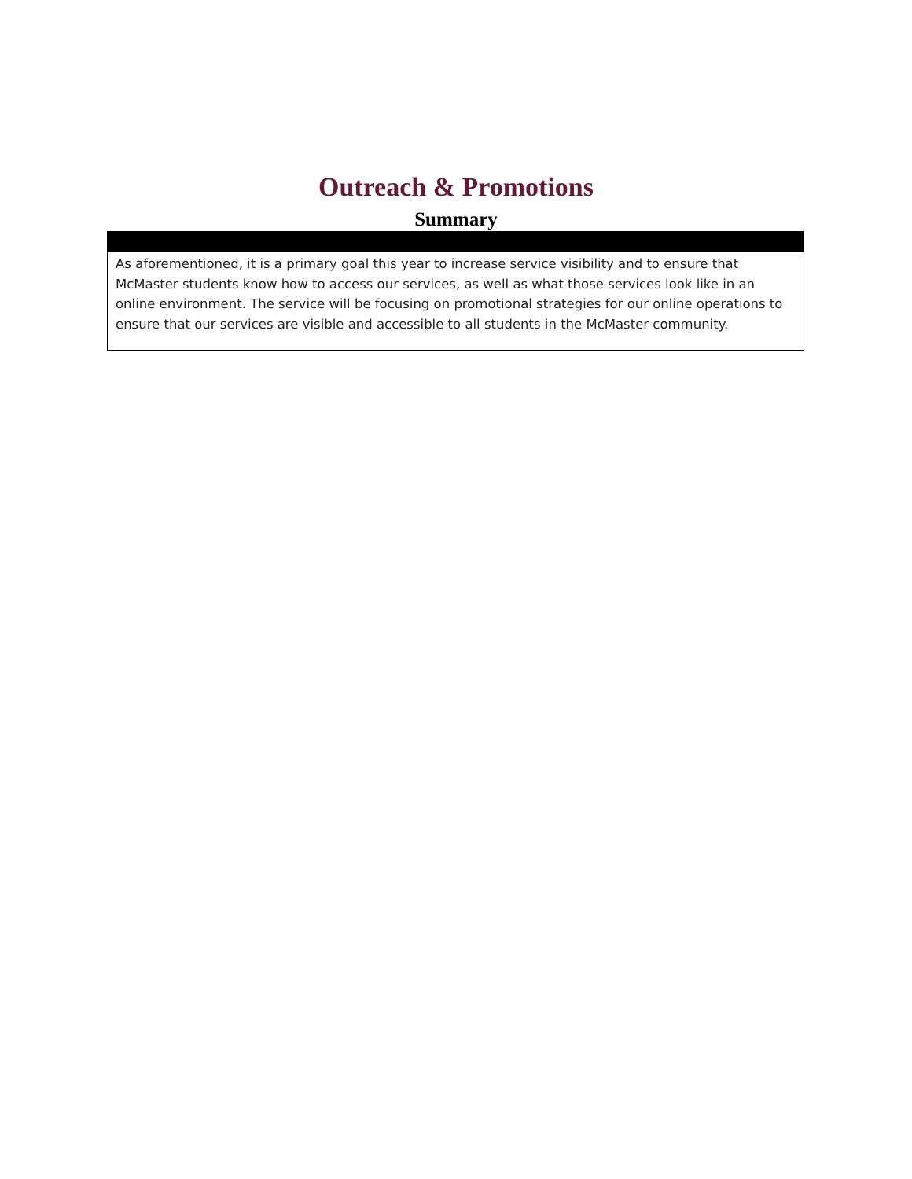Outreach & Promotions
Summary
As aforementioned, it is a primary goal this year to increase service visibility and to ensure that McMaster students know how to access our services, as well as what those services look like in an online environment. The service will be focusing on promotional strategies for our online operations to ensure that our services are visible and accessible to all students in the McMaster community.